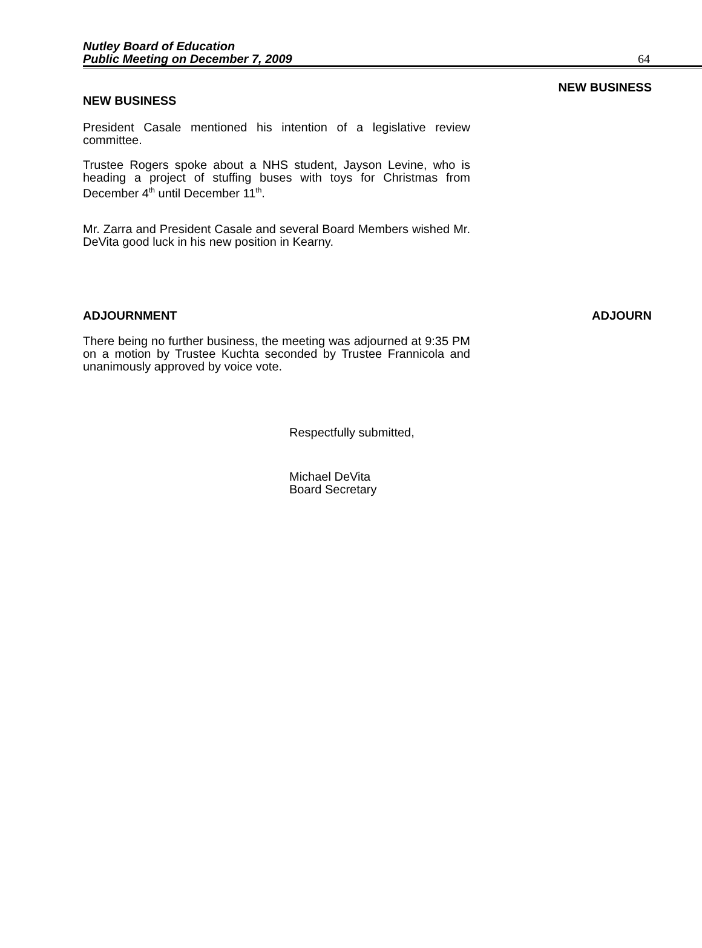Nutley Board of Education
Public Meeting on December 7, 2009
64
NEW BUSINESS
President Casale mentioned his intention of a legislative review committee.
Trustee Rogers spoke about a NHS student, Jayson Levine, who is heading a project of stuffing buses with toys for Christmas from December 4<sup>th</sup> until December 11<sup>th</sup>.
Mr. Zarra and President Casale and several Board Members wished Mr. DeVita good luck in his new position in Kearny.
NEW BUSINESS
ADJOURNMENT
There being no further business, the meeting was adjourned at 9:35 PM on a motion by Trustee Kuchta seconded by Trustee Frannicola and unanimously approved by voice vote.
ADJOURN
Respectfully submitted,
Michael DeVita
Board Secretary